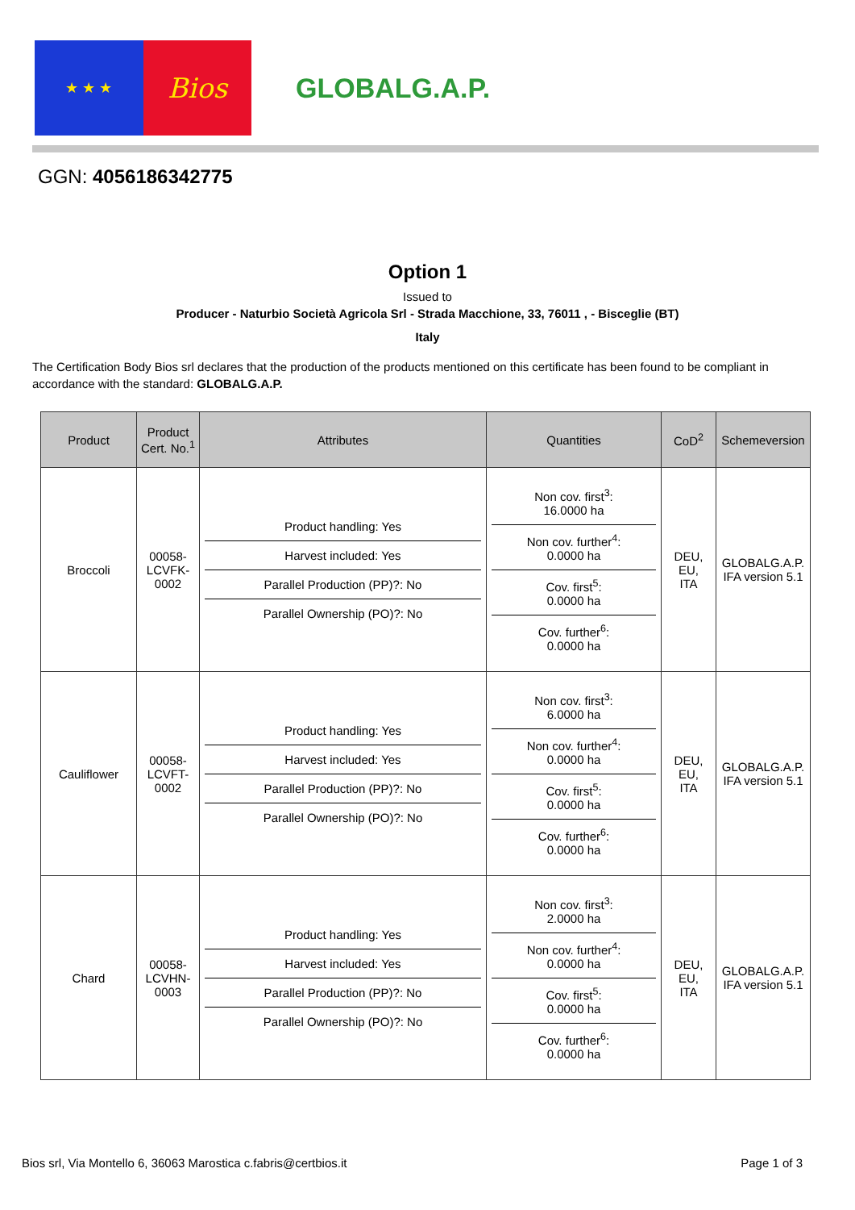★ ★ ★
Bios
GLOBALG.A.P.
GGN: 4056186342775
Option 1
Issued to
Producer - Naturbio Società Agricola Srl - Strada Macchione, 33, 76011 , - Bisceglie (BT)
Italy
The Certification Body Bios srl declares that the production of the products mentioned on this certificate has been found to be compliant in accordance with the standard: GLOBALG.A.P.
| Product | Product Cert. No.<sup>1</sup> | Attributes | Quantities | CoD<sup>2</sup> | Schemeversion |
| --- | --- | --- | --- | --- | --- |
| Broccoli | 00058- LCVFK- 0002 | Product handling: Yes Harvest included: Yes Parallel Production (PP)?: No Parallel Ownership (PO)?: No | Non cov. first<sup>3</sup>: 16.0000 ha Non cov. further<sup>4</sup>: 0.0000 ha Cov. first<sup>5</sup>: 0.0000 ha Cov. further<sup>6</sup>: 0.0000 ha | DEU, EU, ITA | GLOBALG.A.P. IFA version 5.1 |
| Cauliflower | 00058- LCVFT- 0002 | Product handling: Yes Harvest included: Yes Parallel Production (PP)?: No Parallel Ownership (PO)?: No | Non cov. first<sup>3</sup>: 6.0000 ha Non cov. further<sup>4</sup>: 0.0000 ha Cov. first<sup>5</sup>: 0.0000 ha Cov. further<sup>6</sup>: 0.0000 ha | DEU, EU, ITA | GLOBALG.A.P. IFA version 5.1 |
| Chard | 00058- LCVHN- 0003 | Product handling: Yes Harvest included: Yes Parallel Production (PP)?: No Parallel Ownership (PO)?: No | Non cov. first<sup>3</sup>: 2.0000 ha Non cov. further<sup>4</sup>: 0.0000 ha Cov. first<sup>5</sup>: 0.0000 ha Cov. further<sup>6</sup>: 0.0000 ha | DEU, EU, ITA | GLOBALG.A.P. IFA version 5.1 |
Bios srl, Via Montello 6, 36063 Marostica c.fabris@certbios.it Page 1 of 3